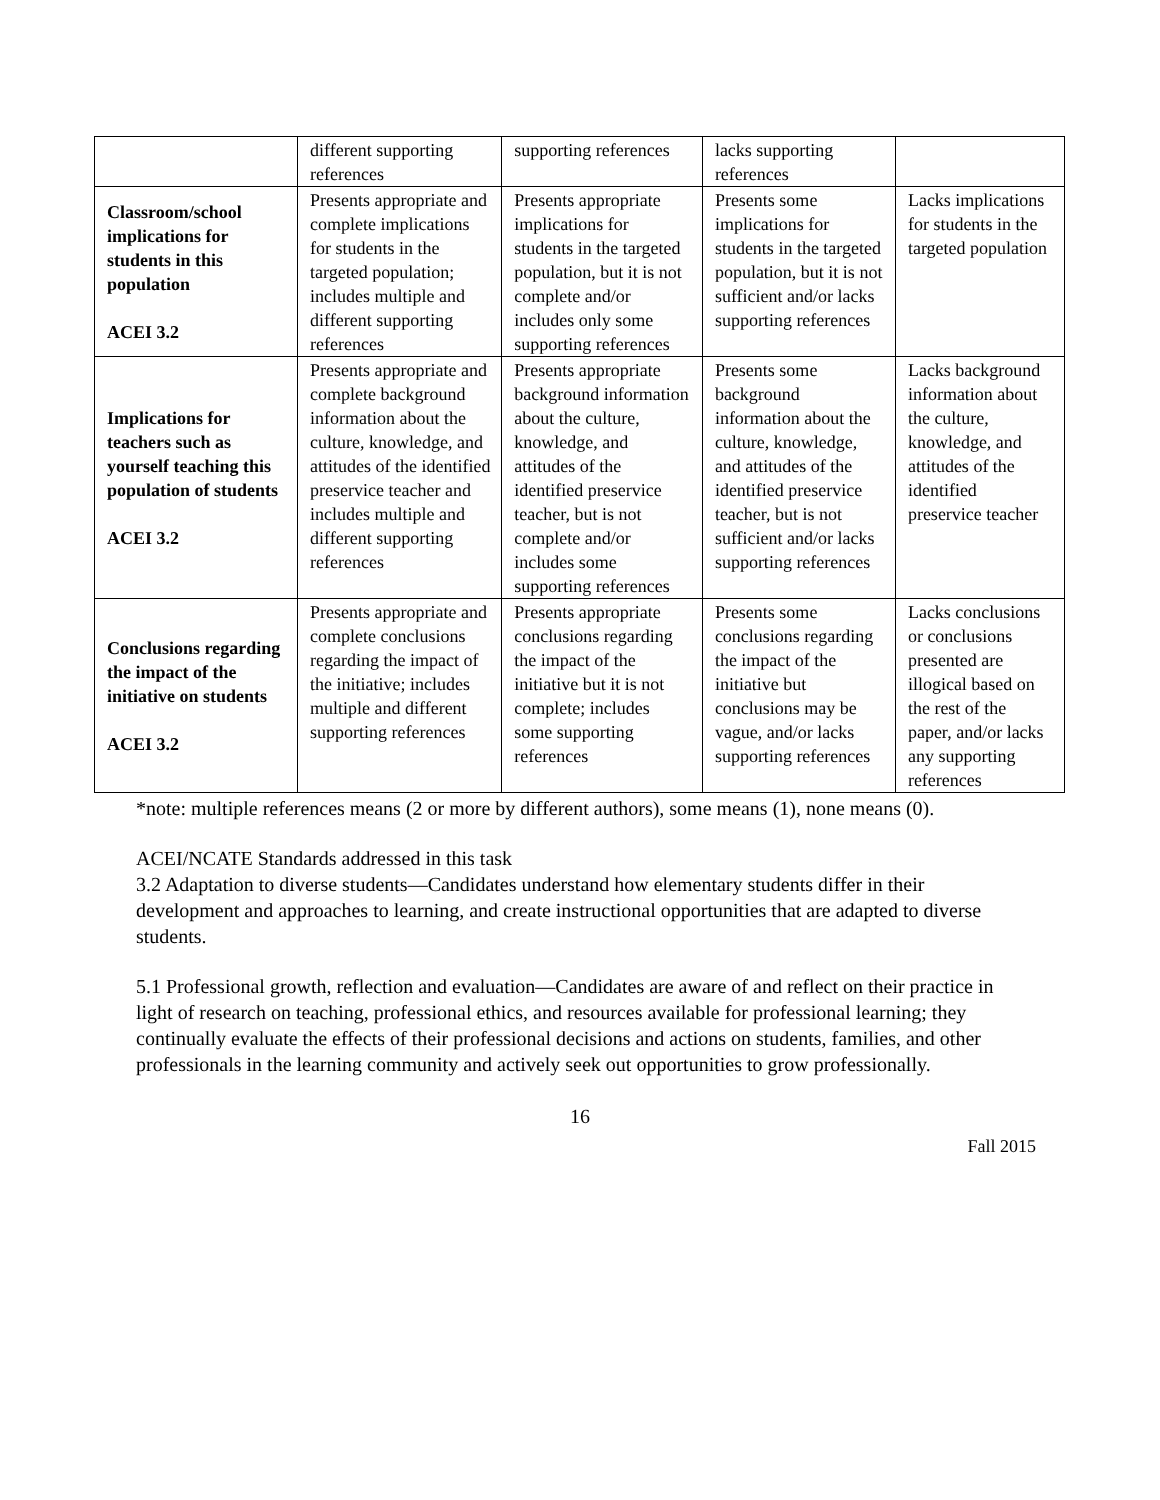| | different supporting references | supporting references | lacks supporting references | |
| Classroom/school implications for students in this population ACEI 3.2 | Presents appropriate and complete implications for students in the targeted population; includes multiple and different supporting references | Presents appropriate implications for students in the targeted population, but it is not complete and/or includes only some supporting references | Presents some implications for students in the targeted population, but it is not sufficient and/or lacks supporting references | Lacks implications for students in the targeted population |
| Implications for teachers such as yourself teaching this population of students ACEI 3.2 | Presents appropriate and complete background information about the culture, knowledge, and attitudes of the identified preservice teacher and includes multiple and different supporting references | Presents appropriate background information about the culture, knowledge, and attitudes of the identified preservice teacher, but is not complete and/or includes some supporting references | Presents some background information about the culture, knowledge, and attitudes of the identified preservice teacher, but is not sufficient and/or lacks supporting references | Lacks background information about the culture, knowledge, and attitudes of the identified preservice teacher |
| Conclusions regarding the impact of the initiative on students ACEI 3.2 | Presents appropriate and complete conclusions regarding the impact of the initiative; includes multiple and different supporting references | Presents appropriate conclusions regarding the impact of the initiative but it is not complete; includes some supporting references | Presents some conclusions regarding the impact of the initiative but conclusions may be vague, and/or lacks supporting references | Lacks conclusions or conclusions presented are illogical based on the rest of the paper, and/or lacks any supporting references |
*note: multiple references means (2 or more by different authors), some means (1), none means (0).
ACEI/NCATE Standards addressed in this task
3.2 Adaptation to diverse students—Candidates understand how elementary students differ in their development and approaches to learning, and create instructional opportunities that are adapted to diverse students.
5.1 Professional growth, reflection and evaluation—Candidates are aware of and reflect on their practice in light of research on teaching, professional ethics, and resources available for professional learning; they continually evaluate the effects of their professional decisions and actions on students, families, and other professionals in the learning community and actively seek out opportunities to grow professionally.
16
Fall 2015